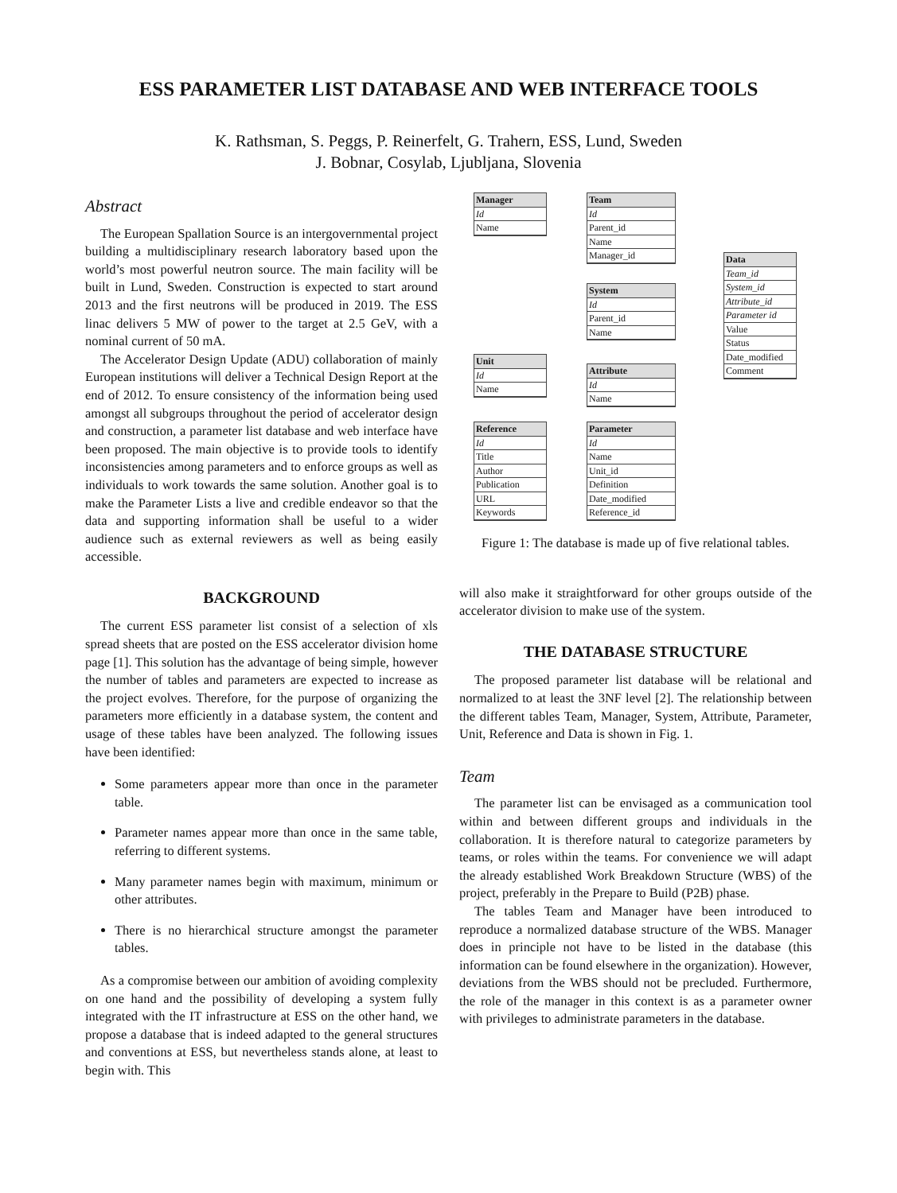ESS PARAMETER LIST DATABASE AND WEB INTERFACE TOOLS
K. Rathsman, S. Peggs, P. Reinerfelt, G. Trahern, ESS, Lund, Sweden
J. Bobnar, Cosylab, Ljubljana, Slovenia
Abstract
The European Spallation Source is an intergovernmental project building a multidisciplinary research laboratory based upon the world’s most powerful neutron source. The main facility will be built in Lund, Sweden. Construction is expected to start around 2013 and the first neutrons will be produced in 2019. The ESS linac delivers 5 MW of power to the target at 2.5 GeV, with a nominal current of 50 mA.
The Accelerator Design Update (ADU) collaboration of mainly European institutions will deliver a Technical Design Report at the end of 2012. To ensure consistency of the information being used amongst all subgroups throughout the period of accelerator design and construction, a parameter list database and web interface have been proposed. The main objective is to provide tools to identify inconsistencies among parameters and to enforce groups as well as individuals to work towards the same solution. Another goal is to make the Parameter Lists a live and credible endeavor so that the data and supporting information shall be useful to a wider audience such as external reviewers as well as being easily accessible.
BACKGROUND
The current ESS parameter list consist of a selection of xls spread sheets that are posted on the ESS accelerator division home page [1]. This solution has the advantage of being simple, however the number of tables and parameters are expected to increase as the project evolves. Therefore, for the purpose of organizing the parameters more efficiently in a database system, the content and usage of these tables have been analyzed. The following issues have been identified:
Some parameters appear more than once in the parameter table.
Parameter names appear more than once in the same table, referring to different systems.
Many parameter names begin with maximum, minimum or other attributes.
There is no hierarchical structure amongst the parameter tables.
As a compromise between our ambition of avoiding complexity on one hand and the possibility of developing a system fully integrated with the IT infrastructure at ESS on the other hand, we propose a database that is indeed adapted to the general structures and conventions at ESS, but nevertheless stands alone, at least to begin with. This
Manager
Id
Name
Team
Id
Parent_id
Name
Manager_id
Data
Team_id
System_id
Attribute_id
Parameter id
Value
Status
Date_modified
Comment
System
Id
Parent_id
Name
Unit
Id
Name
Attribute
Id
Name
Reference
Id
Title
Author
Publication
URL
Keywords
Parameter
Id
Name
Unit_id
Definition
Date_modified
Reference_id
Figure 1: The database is made up of five relational tables.
will also make it straightforward for other groups outside of the accelerator division to make use of the system.
THE DATABASE STRUCTURE
The proposed parameter list database will be relational and normalized to at least the 3NF level [2]. The relationship between the different tables Team, Manager, System, Attribute, Parameter, Unit, Reference and Data is shown in Fig. 1.
Team
The parameter list can be envisaged as a communication tool within and between different groups and individuals in the collaboration. It is therefore natural to categorize parameters by teams, or roles within the teams. For convenience we will adapt the already established Work Breakdown Structure (WBS) of the project, preferably in the Prepare to Build (P2B) phase.
The tables Team and Manager have been introduced to reproduce a normalized database structure of the WBS. Manager does in principle not have to be listed in the database (this information can be found elsewhere in the organization). However, deviations from the WBS should not be precluded. Furthermore, the role of the manager in this context is as a parameter owner with privileges to administrate parameters in the database.